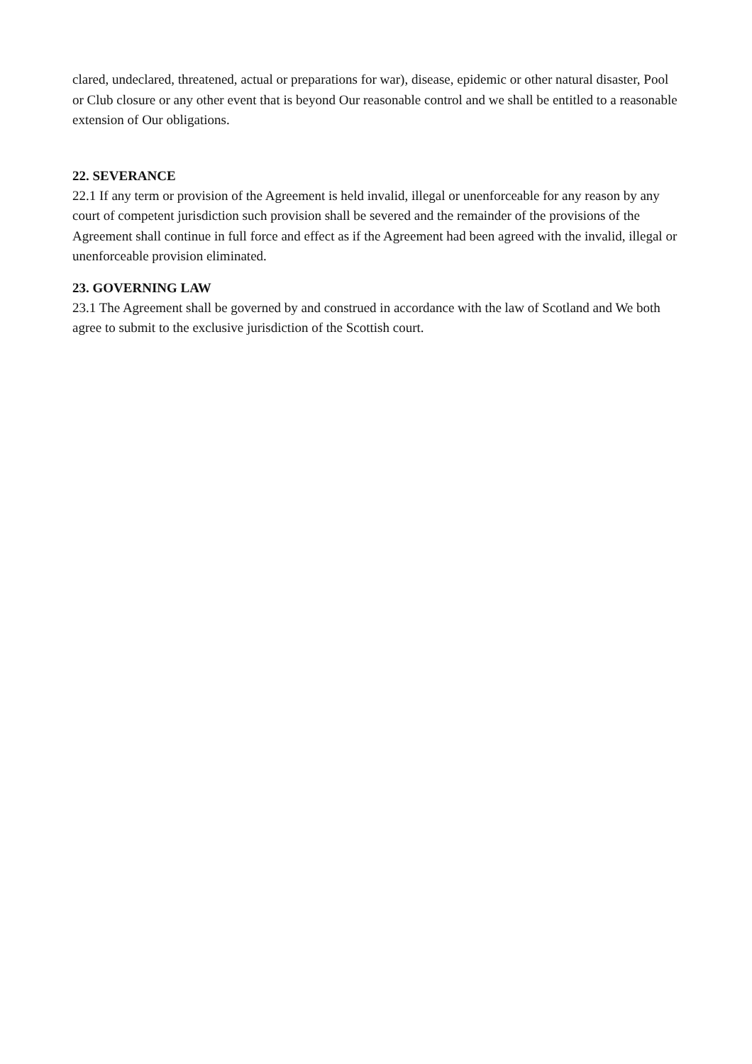clared, undeclared, threatened, actual or preparations for war), disease, epidemic or other natural disaster, Pool or Club closure or any other event that is beyond Our reasonable control and we shall be entitled to a reasonable extension of Our obligations.
22. SEVERANCE
22.1 If any term or provision of the Agreement is held invalid, illegal or unenforceable for any reason by any court of competent jurisdiction such provision shall be severed and the remainder of the provisions of the Agreement shall continue in full force and effect as if the Agreement had been agreed with the invalid, illegal or unenforceable provision eliminated.
23. GOVERNING LAW
23.1 The Agreement shall be governed by and construed in accordance with the law of Scotland and We both agree to submit to the exclusive jurisdiction of the Scottish court.